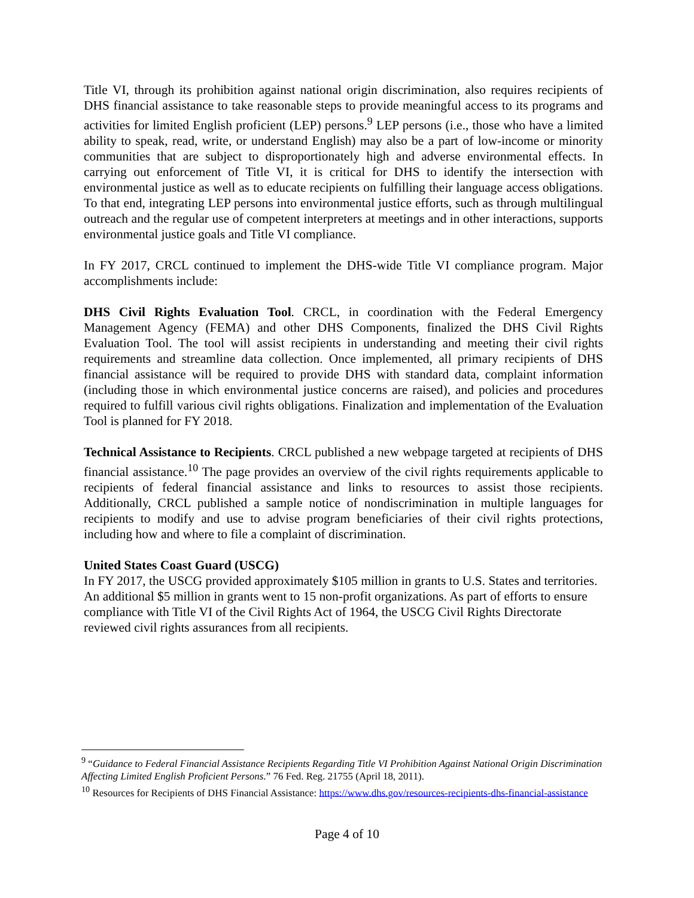Title VI, through its prohibition against national origin discrimination, also requires recipients of DHS financial assistance to take reasonable steps to provide meaningful access to its programs and activities for limited English proficient (LEP) persons.<sup>9</sup> LEP persons (i.e., those who have a limited ability to speak, read, write, or understand English) may also be a part of low-income or minority communities that are subject to disproportionately high and adverse environmental effects. In carrying out enforcement of Title VI, it is critical for DHS to identify the intersection with environmental justice as well as to educate recipients on fulfilling their language access obligations. To that end, integrating LEP persons into environmental justice efforts, such as through multilingual outreach and the regular use of competent interpreters at meetings and in other interactions, supports environmental justice goals and Title VI compliance.
In FY 2017, CRCL continued to implement the DHS-wide Title VI compliance program. Major accomplishments include:
DHS Civil Rights Evaluation Tool. CRCL, in coordination with the Federal Emergency Management Agency (FEMA) and other DHS Components, finalized the DHS Civil Rights Evaluation Tool. The tool will assist recipients in understanding and meeting their civil rights requirements and streamline data collection. Once implemented, all primary recipients of DHS financial assistance will be required to provide DHS with standard data, complaint information (including those in which environmental justice concerns are raised), and policies and procedures required to fulfill various civil rights obligations. Finalization and implementation of the Evaluation Tool is planned for FY 2018.
Technical Assistance to Recipients. CRCL published a new webpage targeted at recipients of DHS financial assistance.<sup>10</sup> The page provides an overview of the civil rights requirements applicable to recipients of federal financial assistance and links to resources to assist those recipients. Additionally, CRCL published a sample notice of nondiscrimination in multiple languages for recipients to modify and use to advise program beneficiaries of their civil rights protections, including how and where to file a complaint of discrimination.
United States Coast Guard (USCG)
In FY 2017, the USCG provided approximately $105 million in grants to U.S. States and territories. An additional $5 million in grants went to 15 non-profit organizations. As part of efforts to ensure compliance with Title VI of the Civil Rights Act of 1964, the USCG Civil Rights Directorate reviewed civil rights assurances from all recipients.
<sup>9</sup> “Guidance to Federal Financial Assistance Recipients Regarding Title VI Prohibition Against National Origin Discrimination Affecting Limited English Proficient Persons.” 76 Fed. Reg. 21755 (April 18, 2011).
<sup>10</sup> Resources for Recipients of DHS Financial Assistance: https://www.dhs.gov/resources-recipients-dhs-financial-assistance
Page 4 of 10